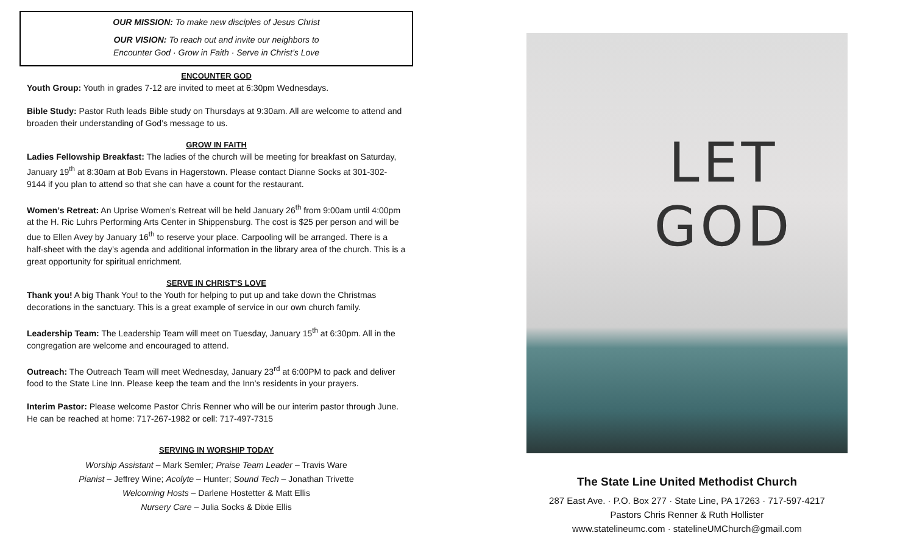OUR MISSION: To make new disciples of Jesus Christ
OUR VISION: To reach out and invite our neighbors to
Encounter God · Grow in Faith · Serve in Christ’s Love
ENCOUNTER GOD
Youth Group: Youth in grades 7-12 are invited to meet at 6:30pm Wednesdays.
Bible Study: Pastor Ruth leads Bible study on Thursdays at 9:30am. All are welcome to attend and broaden their understanding of God’s message to us.
GROW IN FAITH
Ladies Fellowship Breakfast: The ladies of the church will be meeting for breakfast on Saturday, January 19<sup>th</sup> at 8:30am at Bob Evans in Hagerstown. Please contact Dianne Socks at 301-302-9144 if you plan to attend so that she can have a count for the restaurant.
Women’s Retreat: An Uprise Women’s Retreat will be held January 26<sup>th</sup> from 9:00am until 4:00pm at the H. Ric Luhrs Performing Arts Center in Shippensburg. The cost is $25 per person and will be due to Ellen Avey by January 16<sup>th</sup> to reserve your place. Carpooling will be arranged. There is a half-sheet with the day’s agenda and additional information in the library area of the church. This is a great opportunity for spiritual enrichment.
SERVE IN CHRIST’S LOVE
Thank you! A big Thank You! to the Youth for helping to put up and take down the Christmas decorations in the sanctuary. This is a great example of service in our own church family.
Leadership Team: The Leadership Team will meet on Tuesday, January 15<sup>th</sup> at 6:30pm. All in the congregation are welcome and encouraged to attend.
Outreach: The Outreach Team will meet Wednesday, January 23<sup>rd</sup> at 6:00PM to pack and deliver food to the State Line Inn. Please keep the team and the Inn’s residents in your prayers.
Interim Pastor: Please welcome Pastor Chris Renner who will be our interim pastor through June. He can be reached at home: 717-267-1982 or cell: 717-497-7315
SERVING IN WORSHIP TODAY
Worship Assistant – Mark Semler; Praise Team Leader – Travis Ware
Pianist – Jeffrey Wine; Acolyte – Hunter; Sound Tech – Jonathan Trivette
Welcoming Hosts – Darlene Hostetter & Matt Ellis
Nursery Care – Julia Socks & Dixie Ellis
LET GOD
The State Line United Methodist Church
287 East Ave. · P.O. Box 277 · State Line, PA 17263 · 717-597-4217
Pastors Chris Renner & Ruth Hollister
www.statelineumc.com · statelineUMChurch@gmail.com